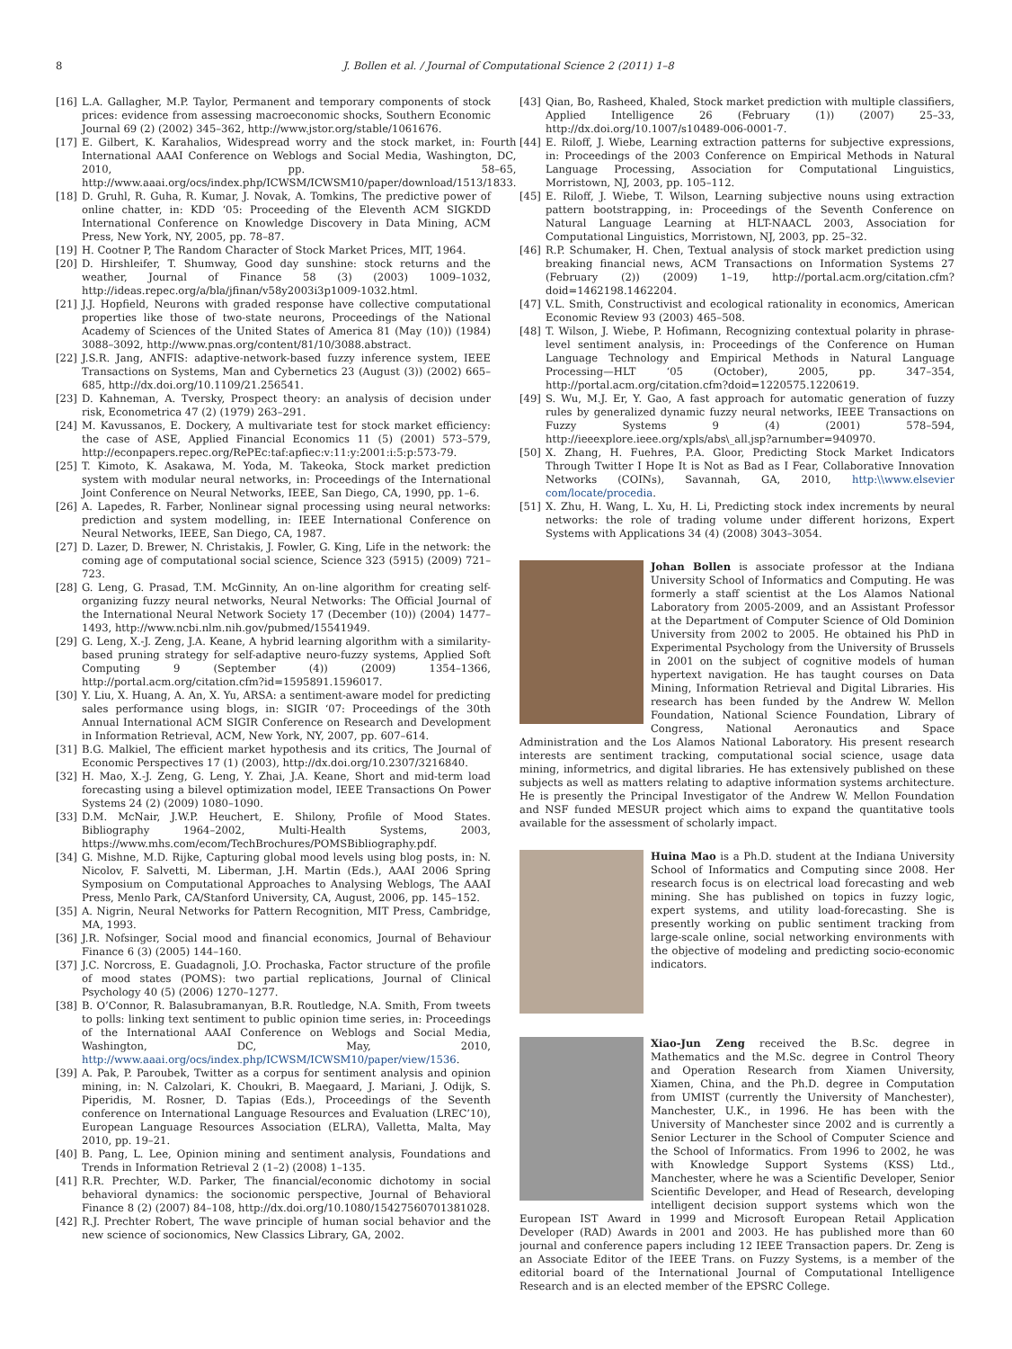8 J. Bollen et al. / Journal of Computational Science 2 (2011) 1–8
[16] L.A. Gallagher, M.P. Taylor, Permanent and temporary components of stock prices: evidence from assessing macroeconomic shocks, Southern Economic Journal 69 (2) (2002) 345–362, http://www.jstor.org/stable/1061676.
[17] E. Gilbert, K. Karahalios, Widespread worry and the stock market, in: Fourth International AAAI Conference on Weblogs and Social Media, Washington, DC, 2010, pp. 58–65, http://www.aaai.org/ocs/index.php/ICWSM/ICWSM10/paper/download/1513/1833.
[18] D. Gruhl, R. Guha, R. Kumar, J. Novak, A. Tomkins, The predictive power of online chatter, in: KDD ‘05: Proceeding of the Eleventh ACM SIGKDD International Conference on Knowledge Discovery in Data Mining, ACM Press, New York, NY, 2005, pp. 78–87.
[19] H. Cootner P, The Random Character of Stock Market Prices, MIT, 1964.
[20] D. Hirshleifer, T. Shumway, Good day sunshine: stock returns and the weather, Journal of Finance 58 (3) (2003) 1009–1032, http://ideas.repec.org/a/bla/jfinan/v58y2003i3p1009-1032.html.
[21] J.J. Hopfield, Neurons with graded response have collective computational properties like those of two-state neurons, Proceedings of the National Academy of Sciences of the United States of America 81 (May (10)) (1984) 3088–3092, http://www.pnas.org/content/81/10/3088.abstract.
[22] J.S.R. Jang, ANFIS: adaptive-network-based fuzzy inference system, IEEE Transactions on Systems, Man and Cybernetics 23 (August (3)) (2002) 665–685, http://dx.doi.org/10.1109/21.256541.
[23] D. Kahneman, A. Tversky, Prospect theory: an analysis of decision under risk, Econometrica 47 (2) (1979) 263–291.
[24] M. Kavussanos, E. Dockery, A multivariate test for stock market efficiency: the case of ASE, Applied Financial Economics 11 (5) (2001) 573–579, http://econpapers.repec.org/RePEc:taf:apfiec:v:11:y:2001:i:5:p:573-79.
[25] T. Kimoto, K. Asakawa, M. Yoda, M. Takeoka, Stock market prediction system with modular neural networks, in: Proceedings of the International Joint Conference on Neural Networks, IEEE, San Diego, CA, 1990, pp. 1–6.
[26] A. Lapedes, R. Farber, Nonlinear signal processing using neural networks: prediction and system modelling, in: IEEE International Conference on Neural Networks, IEEE, San Diego, CA, 1987.
[27] D. Lazer, D. Brewer, N. Christakis, J. Fowler, G. King, Life in the network: the coming age of computational social science, Science 323 (5915) (2009) 721–723.
[28] G. Leng, G. Prasad, T.M. McGinnity, An on-line algorithm for creating self-organizing fuzzy neural networks, Neural Networks: The Official Journal of the International Neural Network Society 17 (December (10)) (2004) 1477–1493, http://www.ncbi.nlm.nih.gov/pubmed/15541949.
[29] G. Leng, X.-J. Zeng, J.A. Keane, A hybrid learning algorithm with a similarity-based pruning strategy for self-adaptive neuro-fuzzy systems, Applied Soft Computing 9 (September (4)) (2009) 1354–1366, http://portal.acm.org/citation.cfm?id=1595891.1596017.
[30] Y. Liu, X. Huang, A. An, X. Yu, ARSA: a sentiment-aware model for predicting sales performance using blogs, in: SIGIR ‘07: Proceedings of the 30th Annual International ACM SIGIR Conference on Research and Development in Information Retrieval, ACM, New York, NY, 2007, pp. 607–614.
[31] B.G. Malkiel, The efficient market hypothesis and its critics, The Journal of Economic Perspectives 17 (1) (2003), http://dx.doi.org/10.2307/3216840.
[32] H. Mao, X.-J. Zeng, G. Leng, Y. Zhai, J.A. Keane, Short and mid-term load forecasting using a bilevel optimization model, IEEE Transactions On Power Systems 24 (2) (2009) 1080–1090.
[33] D.M. McNair, J.W.P. Heuchert, E. Shilony, Profile of Mood States. Bibliography 1964–2002, Multi-Health Systems, 2003, https://www.mhs.com/ecom/TechBrochures/POMSBibliography.pdf.
[34] G. Mishne, M.D. Rijke, Capturing global mood levels using blog posts, in: N. Nicolov, F. Salvetti, M. Liberman, J.H. Martin (Eds.), AAAI 2006 Spring Symposium on Computational Approaches to Analysing Weblogs, The AAAI Press, Menlo Park, CA/Stanford University, CA, August, 2006, pp. 145–152.
[35] A. Nigrin, Neural Networks for Pattern Recognition, MIT Press, Cambridge, MA, 1993.
[36] J.R. Nofsinger, Social mood and financial economics, Journal of Behaviour Finance 6 (3) (2005) 144–160.
[37] J.C. Norcross, E. Guadagnoli, J.O. Prochaska, Factor structure of the profile of mood states (POMS): two partial replications, Journal of Clinical Psychology 40 (5) (2006) 1270–1277.
[38] B. O’Connor, R. Balasubramanyan, B.R. Routledge, N.A. Smith, From tweets to polls: linking text sentiment to public opinion time series, in: Proceedings of the International AAAI Conference on Weblogs and Social Media, Washington, DC, May, 2010, http://www.aaai.org/ocs/index.php/ICWSM/ICWSM10/paper/view/1536.
[39] A. Pak, P. Paroubek, Twitter as a corpus for sentiment analysis and opinion mining, in: N. Calzolari, K. Choukri, B. Maegaard, J. Mariani, J. Odijk, S. Piperidis, M. Rosner, D. Tapias (Eds.), Proceedings of the Seventh conference on International Language Resources and Evaluation (LREC’10), European Language Resources Association (ELRA), Valletta, Malta, May 2010, pp. 19–21.
[40] B. Pang, L. Lee, Opinion mining and sentiment analysis, Foundations and Trends in Information Retrieval 2 (1–2) (2008) 1–135.
[41] R.R. Prechter, W.D. Parker, The financial/economic dichotomy in social behavioral dynamics: the socionomic perspective, Journal of Behavioral Finance 8 (2) (2007) 84–108, http://dx.doi.org/10.1080/15427560701381028.
[42] R.J. Prechter Robert, The wave principle of human social behavior and the new science of socionomics, New Classics Library, GA, 2002.
[43] Qian, Bo, Rasheed, Khaled, Stock market prediction with multiple classifiers, Applied Intelligence 26 (February (1)) (2007) 25–33, http://dx.doi.org/10.1007/s10489-006-0001-7.
[44] E. Riloff, J. Wiebe, Learning extraction patterns for subjective expressions, in: Proceedings of the 2003 Conference on Empirical Methods in Natural Language Processing, Association for Computational Linguistics, Morristown, NJ, 2003, pp. 105–112.
[45] E. Riloff, J. Wiebe, T. Wilson, Learning subjective nouns using extraction pattern bootstrapping, in: Proceedings of the Seventh Conference on Natural Language Learning at HLT-NAACL 2003, Association for Computational Linguistics, Morristown, NJ, 2003, pp. 25–32.
[46] R.P. Schumaker, H. Chen, Textual analysis of stock market prediction using breaking financial news, ACM Transactions on Information Systems 27 (February (2)) (2009) 1–19, http://portal.acm.org/citation.cfm?doid=1462198.1462204.
[47] V.L. Smith, Constructivist and ecological rationality in economics, American Economic Review 93 (2003) 465–508.
[48] T. Wilson, J. Wiebe, P. Hofimann, Recognizing contextual polarity in phrase-level sentiment analysis, in: Proceedings of the Conference on Human Language Technology and Empirical Methods in Natural Language Processing—HLT ‘05 (October), 2005, pp. 347–354, http://portal.acm.org/citation.cfm?doid=1220575.1220619.
[49] S. Wu, M.J. Er, Y. Gao, A fast approach for automatic generation of fuzzy rules by generalized dynamic fuzzy neural networks, IEEE Transactions on Fuzzy Systems 9 (4) (2001) 578–594, http://ieeexplore.ieee.org/xpls/abs\_all.jsp?arnumber=940970.
[50] X. Zhang, H. Fuehres, P.A. Gloor, Predicting Stock Market Indicators Through Twitter I Hope It is Not as Bad as I Fear, Collaborative Innovation Networks (COINs), Savannah, GA, 2010, http:\\www.elsevier com/locate/procedia.
[51] X. Zhu, H. Wang, L. Xu, H. Li, Predicting stock index increments by neural networks: the role of trading volume under different horizons, Expert Systems with Applications 34 (4) (2008) 3043–3054.
Johan Bollen is associate professor at the Indiana University School of Informatics and Computing. He was formerly a staff scientist at the Los Alamos National Laboratory from 2005-2009, and an Assistant Professor at the Department of Computer Science of Old Dominion University from 2002 to 2005. He obtained his PhD in Experimental Psychology from the University of Brussels in 2001 on the subject of cognitive models of human hypertext navigation. He has taught courses on Data Mining, Information Retrieval and Digital Libraries. His research has been funded by the Andrew W. Mellon Foundation, National Science Foundation, Library of Congress, National Aeronautics and Space Administration and the Los Alamos National Laboratory. His present research interests are sentiment tracking, computational social science, usage data mining, informetrics, and digital libraries. He has extensively published on these subjects as well as matters relating to adaptive information systems architecture. He is presently the Principal Investigator of the Andrew W. Mellon Foundation and NSF funded MESUR project which aims to expand the quantitative tools available for the assessment of scholarly impact.
Huina Mao is a Ph.D. student at the Indiana University School of Informatics and Computing since 2008. Her research focus is on electrical load forecasting and web mining. She has published on topics in fuzzy logic, expert systems, and utility load-forecasting. She is presently working on public sentiment tracking from large-scale online, social networking environments with the objective of modeling and predicting socio-economic indicators.
Xiao-Jun Zeng received the B.Sc. degree in Mathematics and the M.Sc. degree in Control Theory and Operation Research from Xiamen University, Xiamen, China, and the Ph.D. degree in Computation from UMIST (currently the University of Manchester), Manchester, U.K., in 1996. He has been with the University of Manchester since 2002 and is currently a Senior Lecturer in the School of Computer Science and the School of Informatics. From 1996 to 2002, he was with Knowledge Support Systems (KSS) Ltd., Manchester, where he was a Scientific Developer, Senior Scientific Developer, and Head of Research, developing intelligent decision support systems which won the European IST Award in 1999 and Microsoft European Retail Application Developer (RAD) Awards in 2001 and 2003. He has published more than 60 journal and conference papers including 12 IEEE Transaction papers. Dr. Zeng is an Associate Editor of the IEEE Trans. on Fuzzy Systems, is a member of the editorial board of the International Journal of Computational Intelligence Research and is an elected member of the EPSRC College.